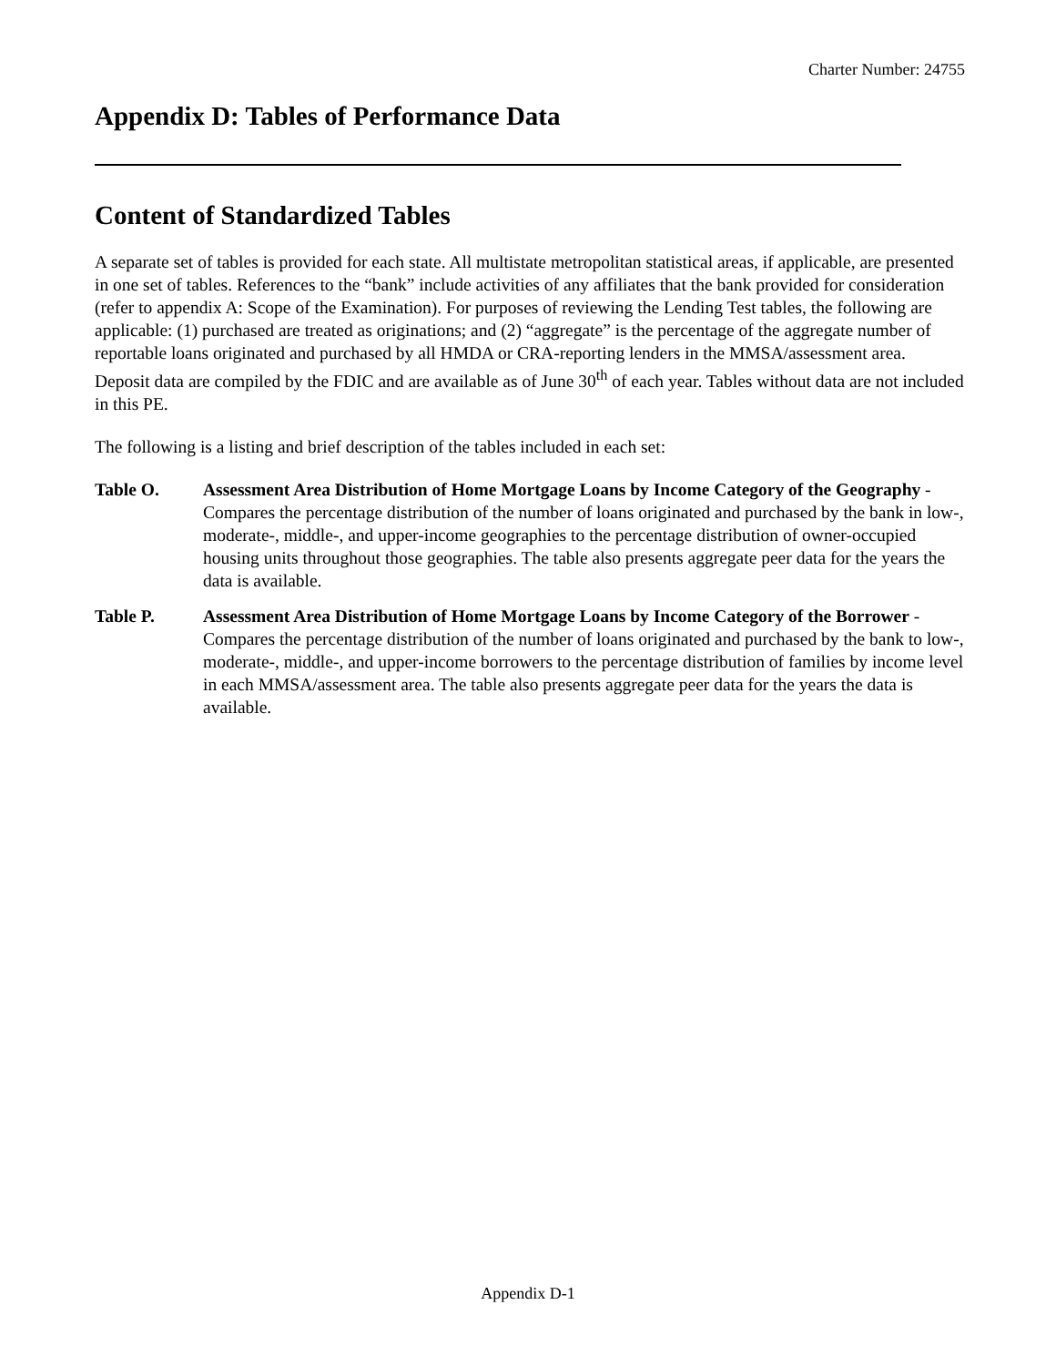Charter Number: 24755
Appendix D: Tables of Performance Data
Content of Standardized Tables
A separate set of tables is provided for each state. All multistate metropolitan statistical areas, if applicable, are presented in one set of tables. References to the “bank” include activities of any affiliates that the bank provided for consideration (refer to appendix A: Scope of the Examination). For purposes of reviewing the Lending Test tables, the following are applicable: (1) purchased are treated as originations; and (2) “aggregate” is the percentage of the aggregate number of reportable loans originated and purchased by all HMDA or CRA-reporting lenders in the MMSA/assessment area. Deposit data are compiled by the FDIC and are available as of June 30<sup>th</sup> of each year. Tables without data are not included in this PE.
The following is a listing and brief description of the tables included in each set:
Table O. Assessment Area Distribution of Home Mortgage Loans by Income Category of the Geography - Compares the percentage distribution of the number of loans originated and purchased by the bank in low-, moderate-, middle-, and upper-income geographies to the percentage distribution of owner-occupied housing units throughout those geographies. The table also presents aggregate peer data for the years the data is available.
Table P. Assessment Area Distribution of Home Mortgage Loans by Income Category of the Borrower - Compares the percentage distribution of the number of loans originated and purchased by the bank to low-, moderate-, middle-, and upper-income borrowers to the percentage distribution of families by income level in each MMSA/assessment area. The table also presents aggregate peer data for the years the data is available.
Appendix D-1